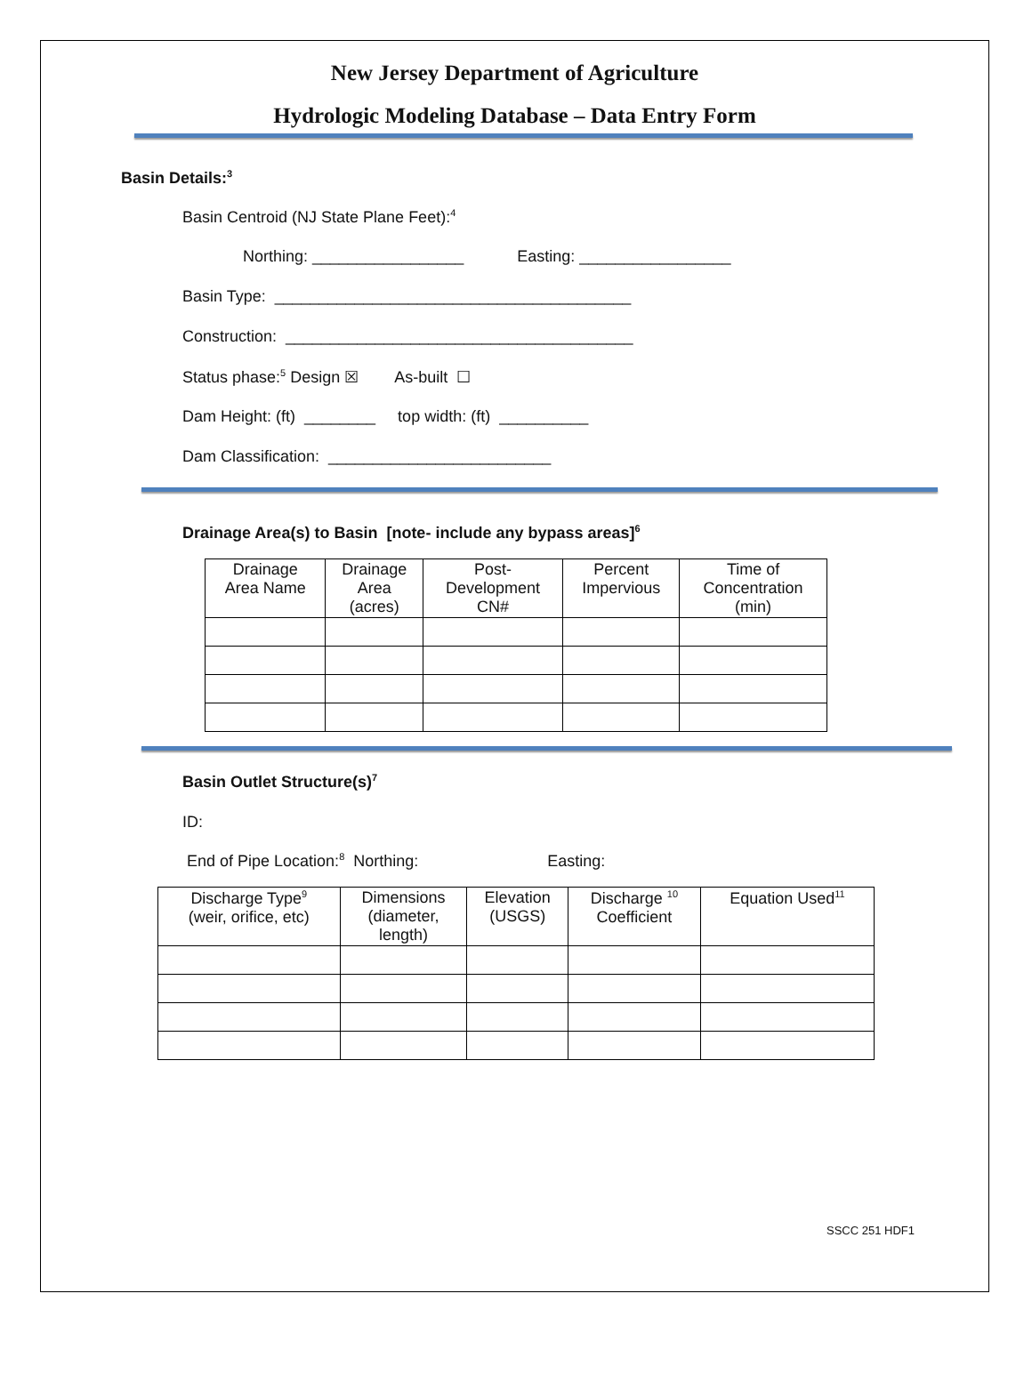New Jersey Department of Agriculture
Hydrologic Modeling Database – Data Entry Form
Basin Details:<sup>3</sup>
Basin Centroid (NJ State Plane Feet):<sup>4</sup>
Northing: _________________ Easting: _________________
Basin Type: ________________________________________
Construction: _______________________________________
Status phase:<sup>5</sup> Design ☒ As-built ☐
Dam Height: (ft) ________ top width: (ft) __________
Dam Classification: _________________________
Drainage Area(s) to Basin [note- include any bypass areas]<sup>6</sup>
| Drainage Area Name | Drainage Area (acres) | Post- Development CN# | Percent Impervious | Time of Concentration (min) |
| --- | --- | --- | --- | --- |
Basin Outlet Structure(s)<sup>7</sup>
ID:
End of Pipe Location:<sup>8</sup> Northing: Easting:
| Discharge Type<sup>9</sup> (weir, orifice, etc) | Dimensions (diameter, length) | Elevation (USGS) | Discharge <sup>10</sup> Coefficient | Equation Used<sup>11</sup> |
| --- | --- | --- | --- | --- |
SSCC 251 HDF1